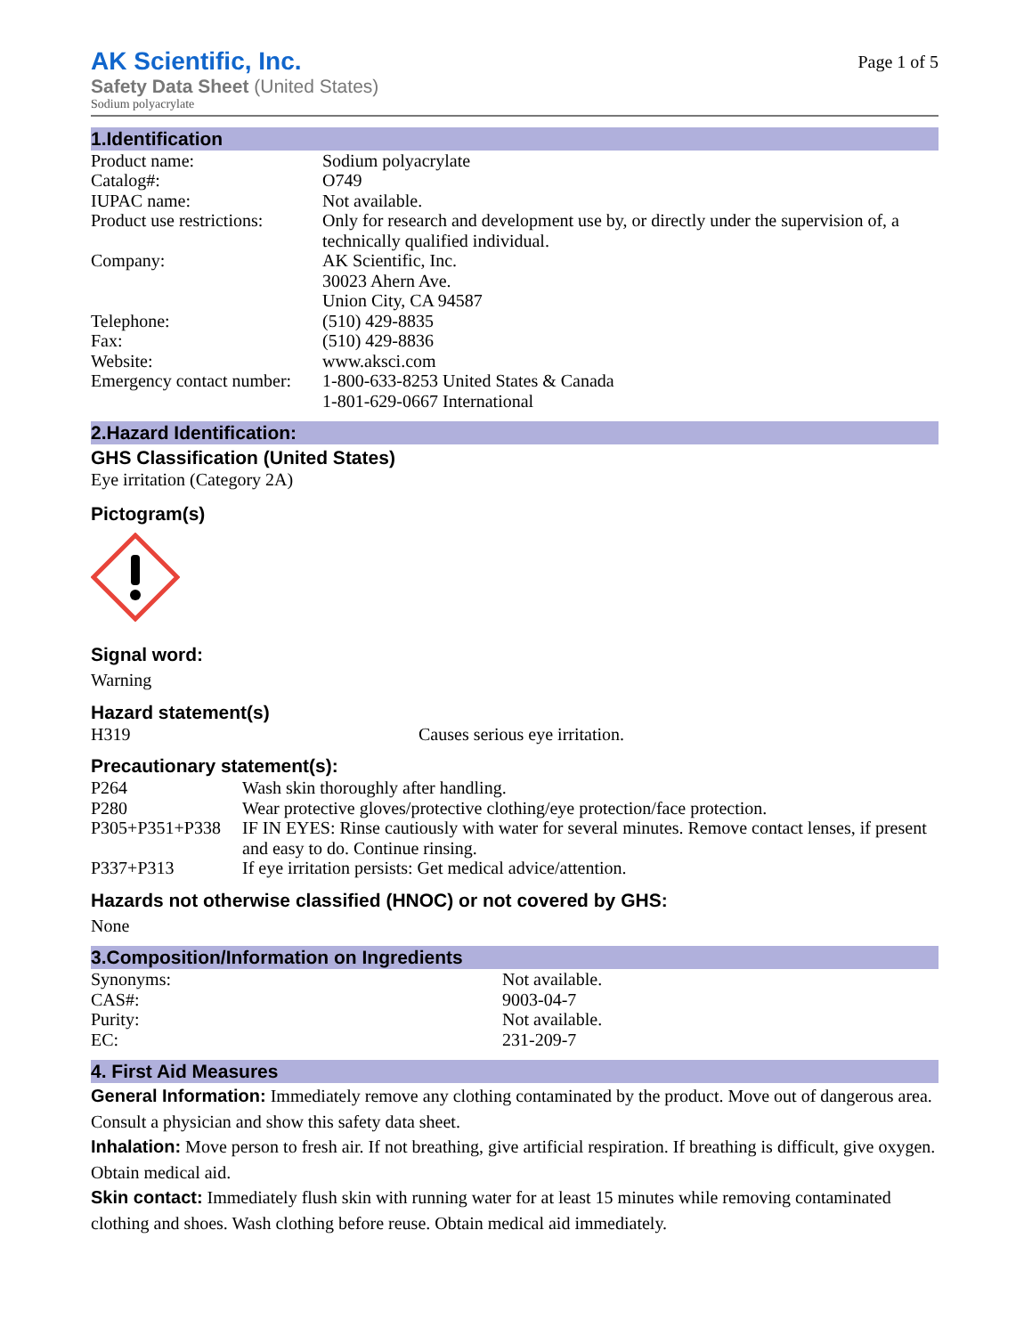AK Scientific, Inc.
Safety Data Sheet (United States)
Sodium polyacrylate
Page 1 of 5
1.Identification
| Product name: | Sodium polyacrylate |
| Catalog#: | O749 |
| IUPAC name: | Not available. |
| Product use restrictions: | Only for research and development use by, or directly under the supervision of, a technically qualified individual. |
| Company: | AK Scientific, Inc. 30023 Ahern Ave. Union City, CA 94587 |
| Telephone: | (510) 429-8835 |
| Fax: | (510) 429-8836 |
| Website: | www.aksci.com |
| Emergency contact number: | 1-800-633-8253 United States & Canada 1-801-629-0667 International |
2.Hazard Identification:
GHS Classification (United States)
Eye irritation (Category 2A)
Pictogram(s)
Signal word:
Warning
Hazard statement(s)
| H319 | Causes serious eye irritation. |
Precautionary statement(s):
| P264 | Wash skin thoroughly after handling. |
| P280 | Wear protective gloves/protective clothing/eye protection/face protection. |
| P305+P351+P338 | IF IN EYES: Rinse cautiously with water for several minutes. Remove contact lenses, if present and easy to do. Continue rinsing. |
| P337+P313 | If eye irritation persists: Get medical advice/attention. |
Hazards not otherwise classified (HNOC) or not covered by GHS:
None
3.Composition/Information on Ingredients
| Synonyms: | Not available. |
| CAS#: | 9003-04-7 |
| Purity: | Not available. |
| EC: | 231-209-7 |
4. First Aid Measures
General Information: Immediately remove any clothing contaminated by the product. Move out of dangerous area. Consult a physician and show this safety data sheet.
Inhalation: Move person to fresh air. If not breathing, give artificial respiration. If breathing is difficult, give oxygen. Obtain medical aid.
Skin contact: Immediately flush skin with running water for at least 15 minutes while removing contaminated clothing and shoes. Wash clothing before reuse. Obtain medical aid immediately.